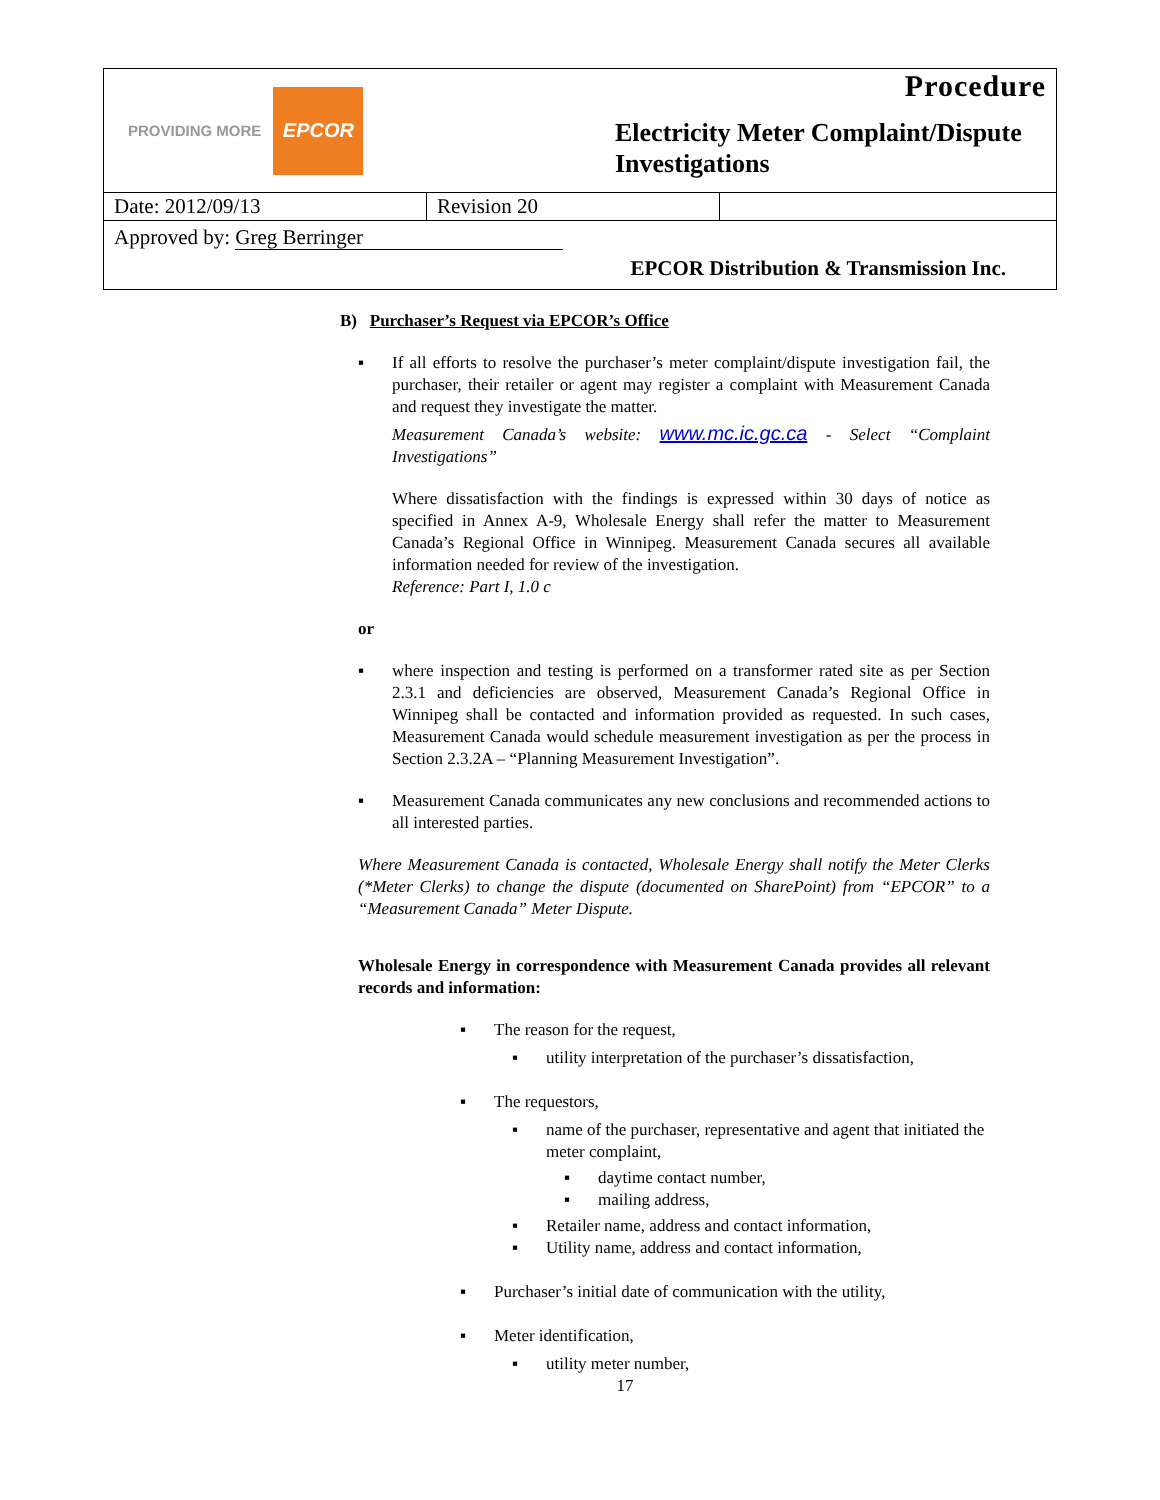PROVIDING MORE EPCOR
Procedure
Electricity Meter Complaint/Dispute Investigations
| Date: 2012/09/13 | Revision 20 | |
Approved by: Greg Berringer
EPCOR Distribution & Transmission Inc.
B) Purchaser’s Request via EPCOR’s Office
▪ If all efforts to resolve the purchaser’s meter complaint/dispute investigation fail, the purchaser, their retailer or agent may register a complaint with Measurement Canada and request they investigate the matter.
Measurement Canada’s website: www.mc.ic.gc.ca - Select “Complaint Investigations”
Where dissatisfaction with the findings is expressed within 30 days of notice as specified in Annex A-9, Wholesale Energy shall refer the matter to Measurement Canada’s Regional Office in Winnipeg. Measurement Canada secures all available information needed for review of the investigation.
Reference: Part I, 1.0 c
or
▪ where inspection and testing is performed on a transformer rated site as per Section 2.3.1 and deficiencies are observed, Measurement Canada’s Regional Office in Winnipeg shall be contacted and information provided as requested. In such cases, Measurement Canada would schedule measurement investigation as per the process in Section 2.3.2A – “Planning Measurement Investigation”.
▪ Measurement Canada communicates any new conclusions and recommended actions to all interested parties.
Where Measurement Canada is contacted, Wholesale Energy shall notify the Meter Clerks (*Meter Clerks) to change the dispute (documented on SharePoint) from “EPCOR” to a “Measurement Canada” Meter Dispute.
Wholesale Energy in correspondence with Measurement Canada provides all relevant records and information:
▪ The reason for the request,
▪ utility interpretation of the purchaser’s dissatisfaction,
▪ The requestors,
▪ name of the purchaser, representative and agent that initiated the meter complaint,
▪ daytime contact number,
▪ mailing address,
▪ Retailer name, address and contact information,
▪ Utility name, address and contact information,
▪ Purchaser’s initial date of communication with the utility,
▪ Meter identification,
▪ utility meter number,
17